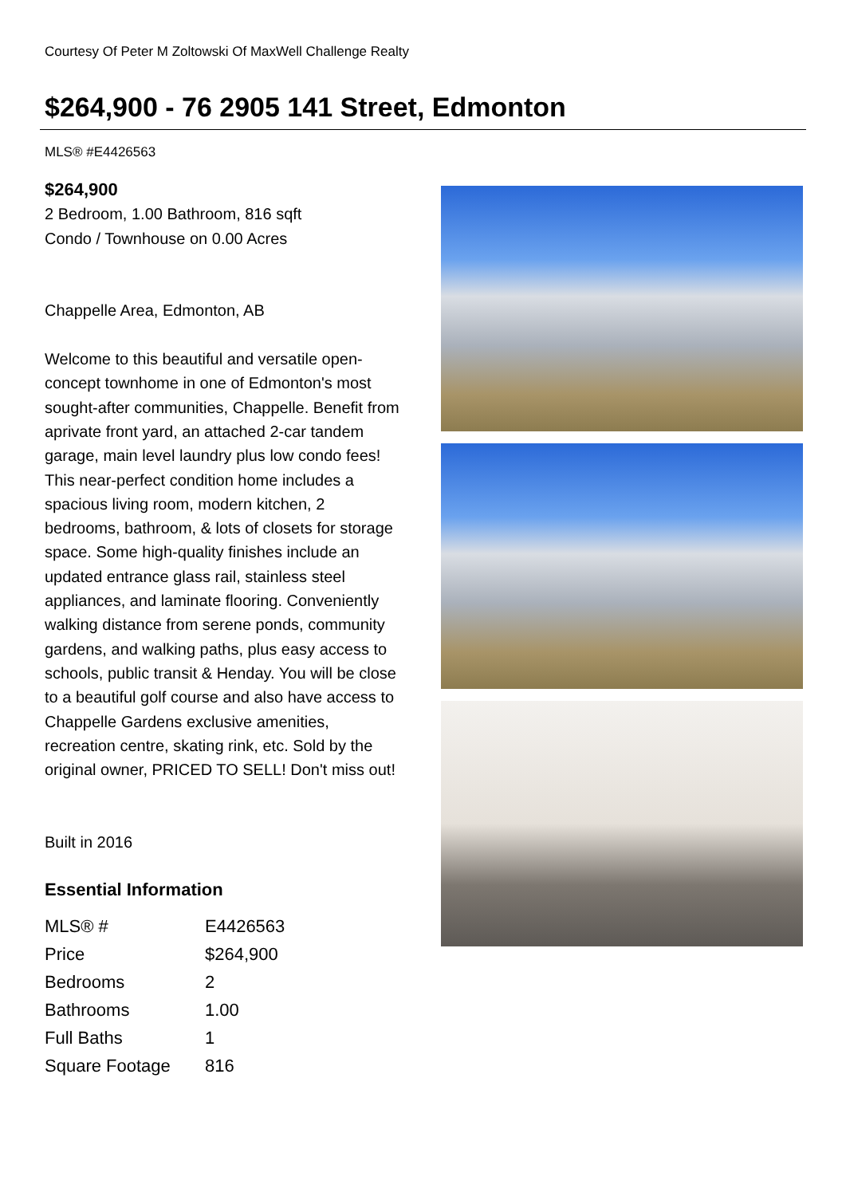Courtesy Of Peter M Zoltowski Of MaxWell Challenge Realty
$264,900 - 76 2905 141 Street, Edmonton
MLS® #E4426563
$264,900
2 Bedroom, 1.00 Bathroom, 816 sqft
Condo / Townhouse on 0.00 Acres
Chappelle Area, Edmonton, AB
Welcome to this beautiful and versatile open-concept townhome in one of Edmonton's most sought-after communities, Chappelle. Benefit from aprivate front yard, an attached 2-car tandem garage, main level laundry plus low condo fees! This near-perfect condition home includes a spacious living room, modern kitchen, 2 bedrooms, bathroom, & lots of closets for storage space. Some high-quality finishes include an updated entrance glass rail, stainless steel appliances, and laminate flooring. Conveniently walking distance from serene ponds, community gardens, and walking paths, plus easy access to schools, public transit & Henday. You will be close to a beautiful golf course and also have access to Chappelle Gardens exclusive amenities, recreation centre, skating rink, etc. Sold by the original owner, PRICED TO SELL! Don't miss out!
Built in 2016
Essential Information
| MLS® # | E4426563 |
| Price | $264,900 |
| Bedrooms | 2 |
| Bathrooms | 1.00 |
| Full Baths | 1 |
| Square Footage | 816 |